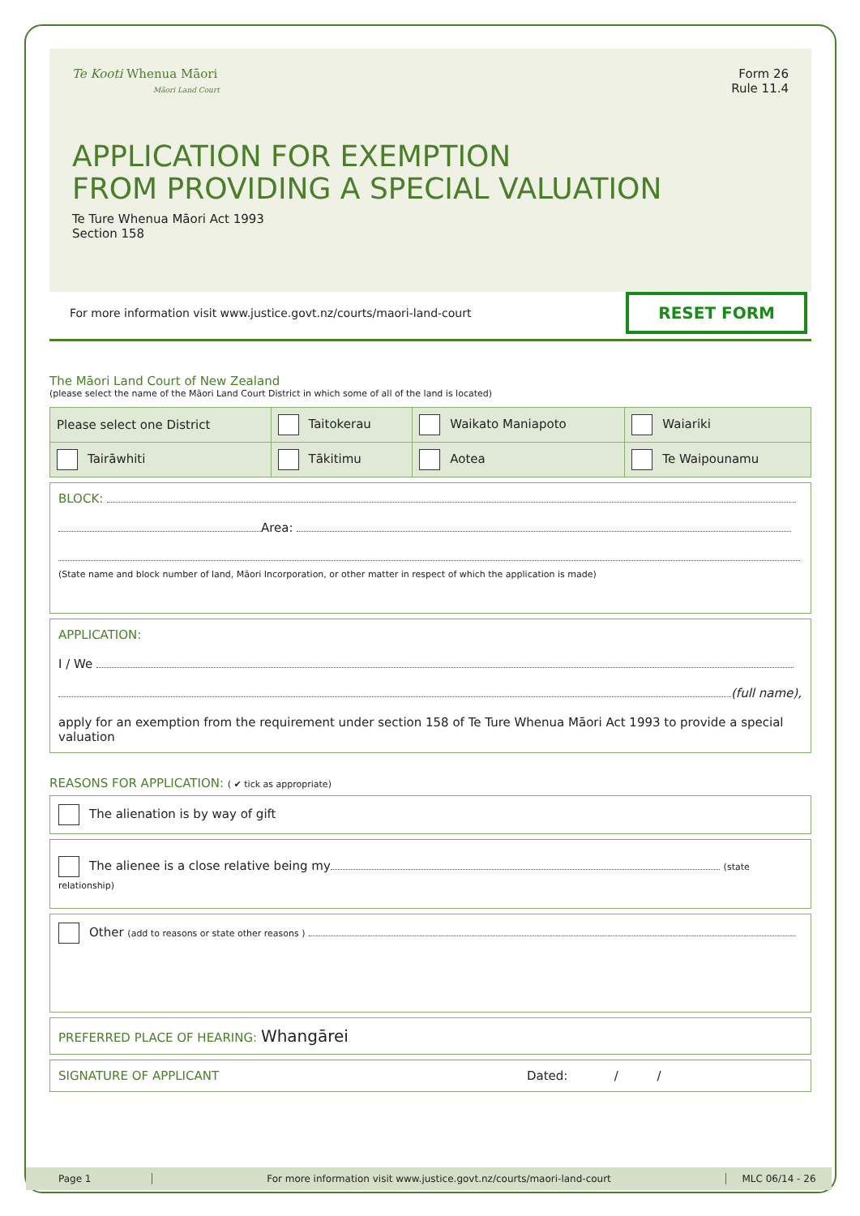Form 26
Rule 11.4
Te Kooti Whenua Māori
Māori Land Court
APPLICATION FOR EXEMPTION
FROM PROVIDING A SPECIAL VALUATION
Te Ture Whenua Māori Act 1993
Section 158
For more information visit www.justice.govt.nz/courts/maori-land-court RESET FORM
The Māori Land Court of New Zealand
(please select the name of the Māori Land Court District in which some of all of the land is located)
| Please select one District | Taitokerau | Waikato Maniapoto | Waiariki |
| Tairāwhiti | Tākitimu | Aotea | Te Waipounamu |
BLOCK:
Area:
(State name and block number of land, Māori Incorporation, or other matter in respect of which the application is made)
APPLICATION:
I / We
(full name),
apply for an exemption from the requirement under section 158 of Te Ture Whenua Māori Act 1993 to provide a special valuation
REASONS FOR APPLICATION: ( ✔ tick as appropriate)
The alienation is by way of gift
The alienee is a close relative being my (state relationship)
Other (add to reasons or state other reasons )
PREFERRED PLACE OF HEARING: Whangārei
SIGNATURE OF APPLICANT Dated: / /
Page 1 For more information visit www.justice.govt.nz/courts/maori-land-court MLC 06/14 - 26